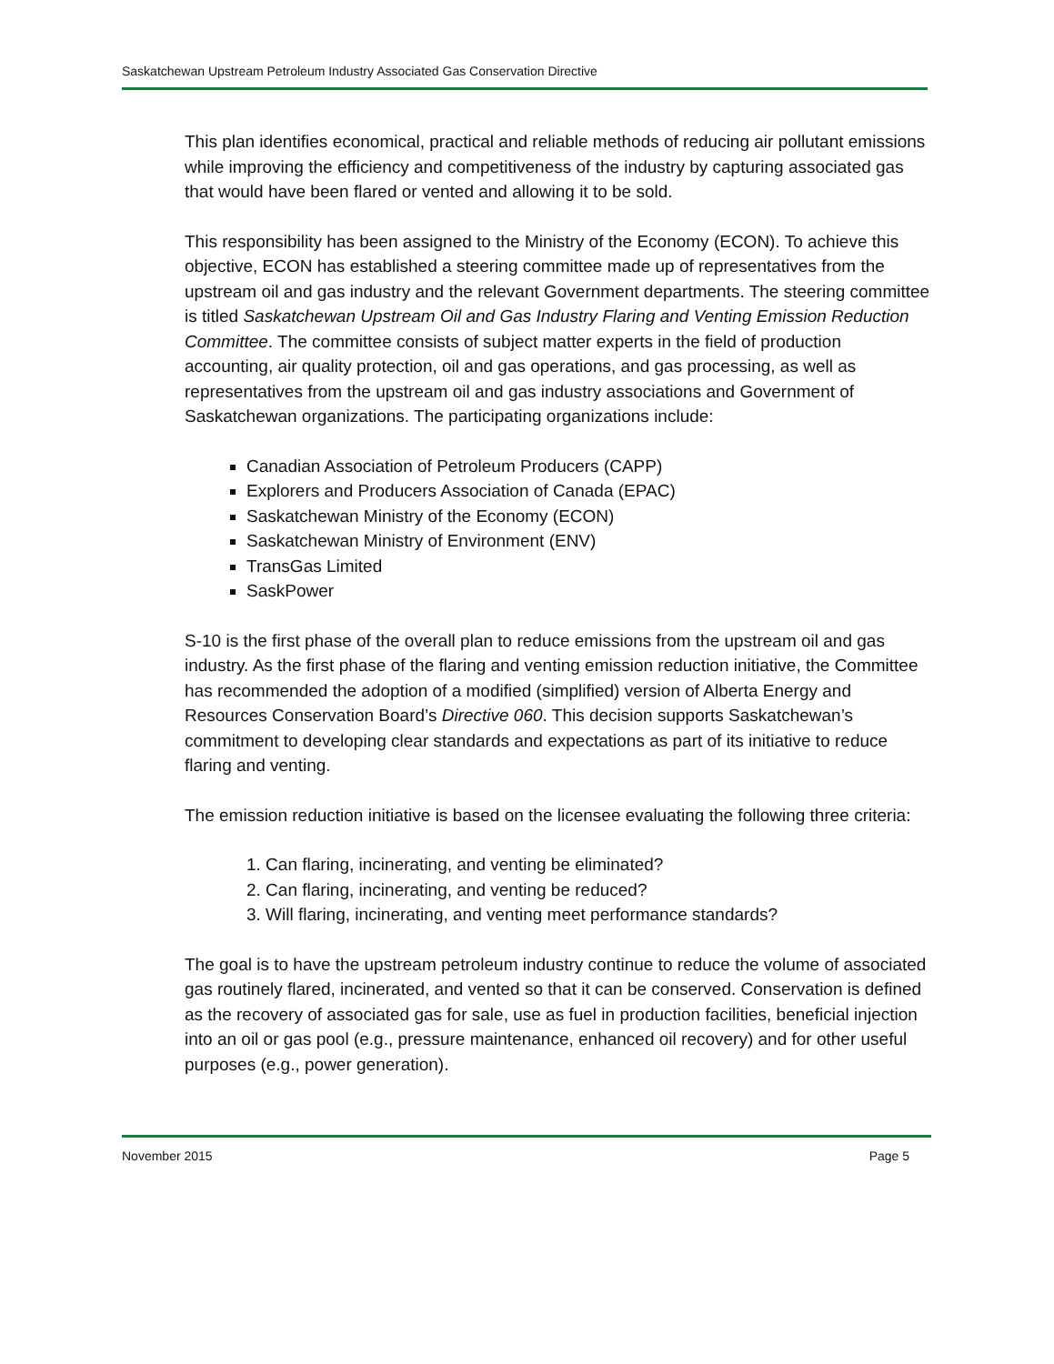Saskatchewan Upstream Petroleum Industry Associated Gas Conservation Directive
This plan identifies economical, practical and reliable methods of reducing air pollutant emissions while improving the efficiency and competitiveness of the industry by capturing associated gas that would have been flared or vented and allowing it to be sold.
This responsibility has been assigned to the Ministry of the Economy (ECON). To achieve this objective, ECON has established a steering committee made up of representatives from the upstream oil and gas industry and the relevant Government departments. The steering committee is titled Saskatchewan Upstream Oil and Gas Industry Flaring and Venting Emission Reduction Committee. The committee consists of subject matter experts in the field of production accounting, air quality protection, oil and gas operations, and gas processing, as well as representatives from the upstream oil and gas industry associations and Government of Saskatchewan organizations. The participating organizations include:
Canadian Association of Petroleum Producers (CAPP)
Explorers and Producers Association of Canada (EPAC)
Saskatchewan Ministry of the Economy (ECON)
Saskatchewan Ministry of Environment (ENV)
TransGas Limited
SaskPower
S-10 is the first phase of the overall plan to reduce emissions from the upstream oil and gas industry. As the first phase of the flaring and venting emission reduction initiative, the Committee has recommended the adoption of a modified (simplified) version of Alberta Energy and Resources Conservation Board’s Directive 060. This decision supports Saskatchewan’s commitment to developing clear standards and expectations as part of its initiative to reduce flaring and venting.
The emission reduction initiative is based on the licensee evaluating the following three criteria:
1. Can flaring, incinerating, and venting be eliminated?
2. Can flaring, incinerating, and venting be reduced?
3. Will flaring, incinerating, and venting meet performance standards?
The goal is to have the upstream petroleum industry continue to reduce the volume of associated gas routinely flared, incinerated, and vented so that it can be conserved. Conservation is defined as the recovery of associated gas for sale, use as fuel in production facilities, beneficial injection into an oil or gas pool (e.g., pressure maintenance, enhanced oil recovery) and for other useful purposes (e.g., power generation).
November 2015 Page 5